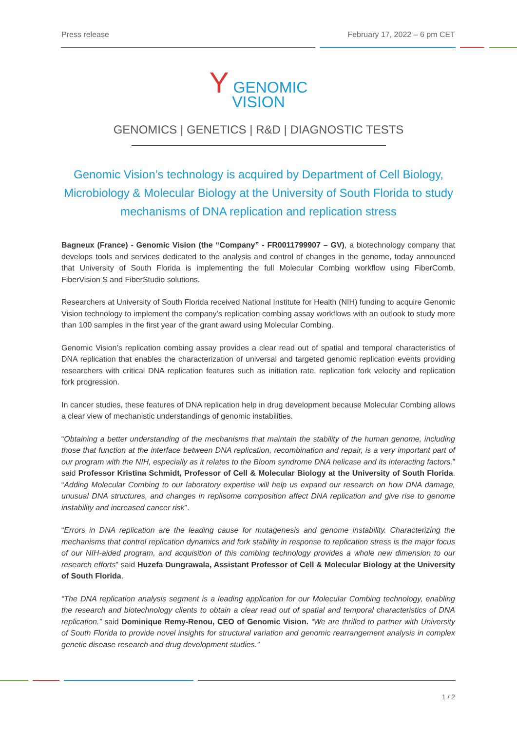Press release February 17, 2022 – 6 pm CET
Y GENOMIC
VISION
GENOMICS | GENETICS | R&D | DIAGNOSTIC TESTS
Genomic Vision’s technology is acquired by Department of Cell Biology, Microbiology & Molecular Biology at the University of South Florida to study mechanisms of DNA replication and replication stress
Bagneux (France) - Genomic Vision (the “Company” - FR0011799907 – GV), a biotechnology company that develops tools and services dedicated to the analysis and control of changes in the genome, today announced that University of South Florida is implementing the full Molecular Combing workflow using FiberComb, FiberVision S and FiberStudio solutions.
Researchers at University of South Florida received National Institute for Health (NIH) funding to acquire Genomic Vision technology to implement the company’s replication combing assay workflows with an outlook to study more than 100 samples in the first year of the grant award using Molecular Combing.
Genomic Vision’s replication combing assay provides a clear read out of spatial and temporal characteristics of DNA replication that enables the characterization of universal and targeted genomic replication events providing researchers with critical DNA replication features such as initiation rate, replication fork velocity and replication fork progression.
In cancer studies, these features of DNA replication help in drug development because Molecular Combing allows a clear view of mechanistic understandings of genomic instabilities.
“Obtaining a better understanding of the mechanisms that maintain the stability of the human genome, including those that function at the interface between DNA replication, recombination and repair, is a very important part of our program with the NIH, especially as it relates to the Bloom syndrome DNA helicase and its interacting factors,” said Professor Kristina Schmidt, Professor of Cell & Molecular Biology at the University of South Florida. “Adding Molecular Combing to our laboratory expertise will help us expand our research on how DNA damage, unusual DNA structures, and changes in replisome composition affect DNA replication and give rise to genome instability and increased cancer risk”.
“Errors in DNA replication are the leading cause for mutagenesis and genome instability. Characterizing the mechanisms that control replication dynamics and fork stability in response to replication stress is the major focus of our NIH-aided program, and acquisition of this combing technology provides a whole new dimension to our research efforts” said Huzefa Dungrawala, Assistant Professor of Cell & Molecular Biology at the University of South Florida.
“The DNA replication analysis segment is a leading application for our Molecular Combing technology, enabling the research and biotechnology clients to obtain a clear read out of spatial and temporal characteristics of DNA replication.” said Dominique Remy-Renou, CEO of Genomic Vision. “We are thrilled to partner with University of South Florida to provide novel insights for structural variation and genomic rearrangement analysis in complex genetic disease research and drug development studies.”
1 / 2